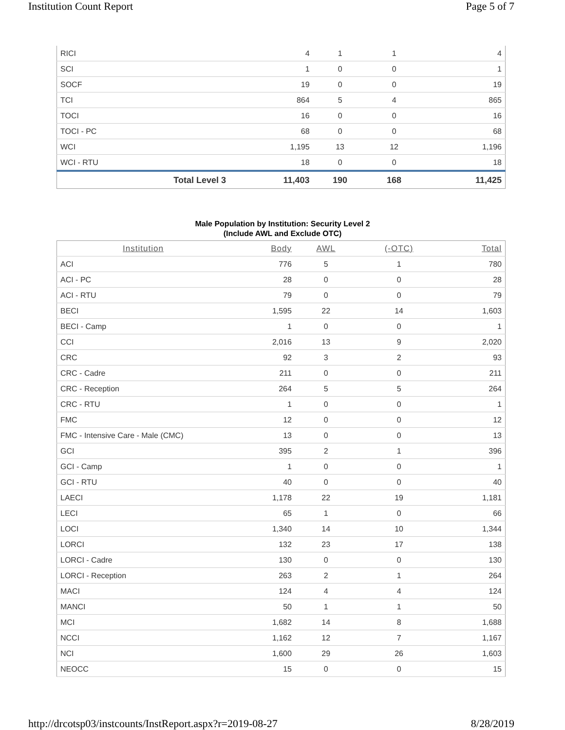Institution Count Report Page 5 of 7
| RICI | 4 | 1 | 1 | 4 |
| SCI | 1 | 0 | 0 | 1 |
| SOCF | 19 | 0 | 0 | 19 |
| TCI | 864 | 5 | 4 | 865 |
| TOCI | 16 | 0 | 0 | 16 |
| TOCI - PC | 68 | 0 | 0 | 68 |
| WCI | 1,195 | 13 | 12 | 1,196 |
| WCI - RTU | 18 | 0 | 0 | 18 |
| Total Level 3 | 11,403 | 190 | 168 | 11,425 |
Male Population by Institution: Security Level 2
(Include AWL and Exclude OTC)
| Institution | Body | AWL | (-OTC) | Total |
| --- | --- | --- | --- | --- |
| ACI | 776 | 5 | 1 | 780 |
| ACI - PC | 28 | 0 | 0 | 28 |
| ACI - RTU | 79 | 0 | 0 | 79 |
| BECI | 1,595 | 22 | 14 | 1,603 |
| BECI - Camp | 1 | 0 | 0 | 1 |
| CCI | 2,016 | 13 | 9 | 2,020 |
| CRC | 92 | 3 | 2 | 93 |
| CRC - Cadre | 211 | 0 | 0 | 211 |
| CRC - Reception | 264 | 5 | 5 | 264 |
| CRC - RTU | 1 | 0 | 0 | 1 |
| FMC | 12 | 0 | 0 | 12 |
| FMC - Intensive Care - Male (CMC) | 13 | 0 | 0 | 13 |
| GCI | 395 | 2 | 1 | 396 |
| GCI - Camp | 1 | 0 | 0 | 1 |
| GCI - RTU | 40 | 0 | 0 | 40 |
| LAECI | 1,178 | 22 | 19 | 1,181 |
| LECI | 65 | 1 | 0 | 66 |
| LOCI | 1,340 | 14 | 10 | 1,344 |
| LORCI | 132 | 23 | 17 | 138 |
| LORCI - Cadre | 130 | 0 | 0 | 130 |
| LORCI - Reception | 263 | 2 | 1 | 264 |
| MACI | 124 | 4 | 4 | 124 |
| MANCI | 50 | 1 | 1 | 50 |
| MCI | 1,682 | 14 | 8 | 1,688 |
| NCCI | 1,162 | 12 | 7 | 1,167 |
| NCI | 1,600 | 29 | 26 | 1,603 |
| NEOCC | 15 | 0 | 0 | 15 |
http://drcotsp03/instcounts/InstReport.aspx?r=2019-08-27 8/28/2019